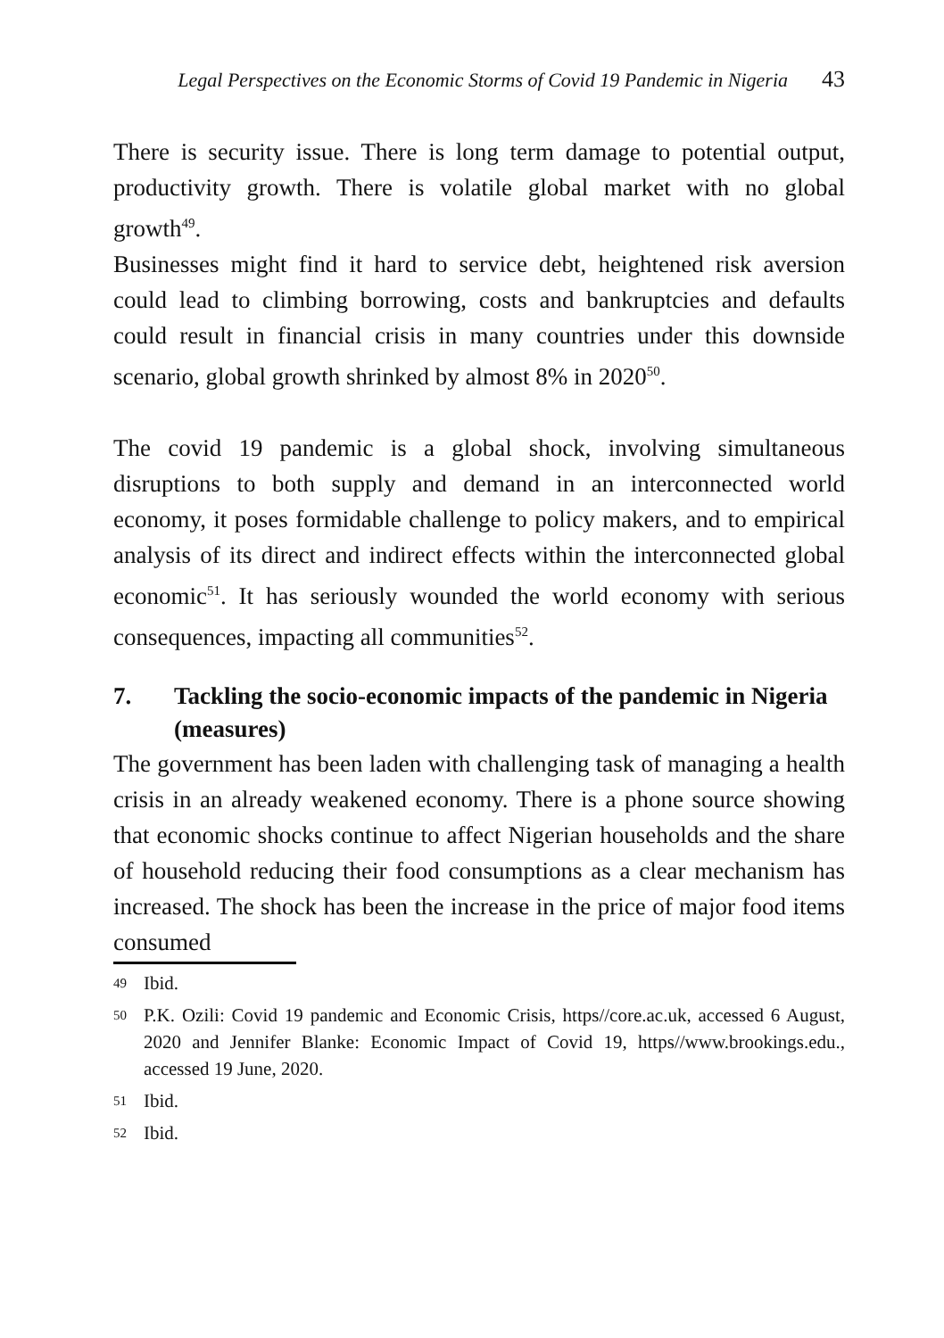Legal Perspectives on the Economic Storms of Covid 19 Pandemic in Nigeria 43
There is security issue. There is long term damage to potential output, productivity growth. There is volatile global market with no global growth<sup>49</sup>.
Businesses might find it hard to service debt, heightened risk aversion could lead to climbing borrowing, costs and bankruptcies and defaults could result in financial crisis in many countries under this downside scenario, global growth shrinked by almost 8% in 2020<sup>50</sup>.
The covid 19 pandemic is a global shock, involving simultaneous disruptions to both supply and demand in an interconnected world economy, it poses formidable challenge to policy makers, and to empirical analysis of its direct and indirect effects within the interconnected global economic<sup>51</sup>. It has seriously wounded the world economy with serious consequences, impacting all communities<sup>52</sup>.
7. Tackling the socio-economic impacts of the pandemic in Nigeria (measures)
The government has been laden with challenging task of managing a health crisis in an already weakened economy. There is a phone source showing that economic shocks continue to affect Nigerian households and the share of household reducing their food consumptions as a clear mechanism has increased. The shock has been the increase in the price of major food items consumed
49 Ibid.
50 P.K. Ozili: Covid 19 pandemic and Economic Crisis, https//core.ac.uk, accessed 6 August, 2020 and Jennifer Blanke: Economic Impact of Covid 19, https//www.brookings.edu., accessed 19 June, 2020.
51 Ibid.
52 Ibid.